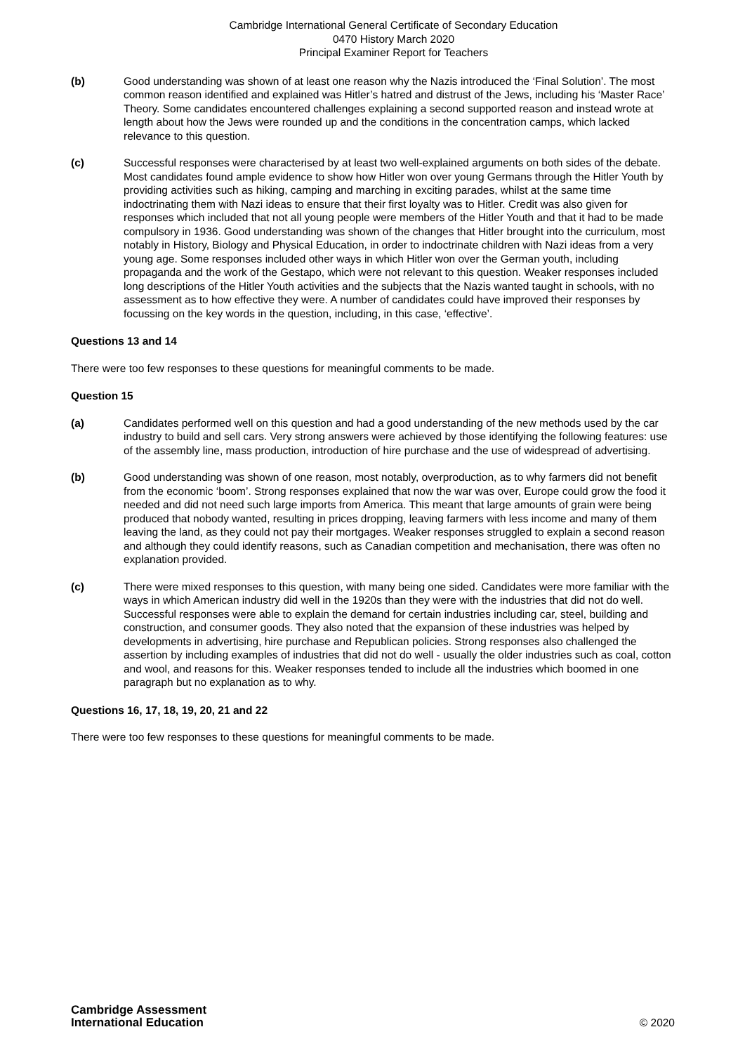Cambridge International General Certificate of Secondary Education
0470 History March 2020
Principal Examiner Report for Teachers
(b) Good understanding was shown of at least one reason why the Nazis introduced the ‘Final Solution’. The most common reason identified and explained was Hitler’s hatred and distrust of the Jews, including his ‘Master Race’ Theory. Some candidates encountered challenges explaining a second supported reason and instead wrote at length about how the Jews were rounded up and the conditions in the concentration camps, which lacked relevance to this question.
(c) Successful responses were characterised by at least two well-explained arguments on both sides of the debate. Most candidates found ample evidence to show how Hitler won over young Germans through the Hitler Youth by providing activities such as hiking, camping and marching in exciting parades, whilst at the same time indoctrinating them with Nazi ideas to ensure that their first loyalty was to Hitler. Credit was also given for responses which included that not all young people were members of the Hitler Youth and that it had to be made compulsory in 1936. Good understanding was shown of the changes that Hitler brought into the curriculum, most notably in History, Biology and Physical Education, in order to indoctrinate children with Nazi ideas from a very young age. Some responses included other ways in which Hitler won over the German youth, including propaganda and the work of the Gestapo, which were not relevant to this question. Weaker responses included long descriptions of the Hitler Youth activities and the subjects that the Nazis wanted taught in schools, with no assessment as to how effective they were. A number of candidates could have improved their responses by focussing on the key words in the question, including, in this case, ‘effective’.
Questions 13 and 14
There were too few responses to these questions for meaningful comments to be made.
Question 15
(a) Candidates performed well on this question and had a good understanding of the new methods used by the car industry to build and sell cars. Very strong answers were achieved by those identifying the following features: use of the assembly line, mass production, introduction of hire purchase and the use of widespread of advertising.
(b) Good understanding was shown of one reason, most notably, overproduction, as to why farmers did not benefit from the economic ‘boom’. Strong responses explained that now the war was over, Europe could grow the food it needed and did not need such large imports from America. This meant that large amounts of grain were being produced that nobody wanted, resulting in prices dropping, leaving farmers with less income and many of them leaving the land, as they could not pay their mortgages. Weaker responses struggled to explain a second reason and although they could identify reasons, such as Canadian competition and mechanisation, there was often no explanation provided.
(c) There were mixed responses to this question, with many being one sided. Candidates were more familiar with the ways in which American industry did well in the 1920s than they were with the industries that did not do well. Successful responses were able to explain the demand for certain industries including car, steel, building and construction, and consumer goods. They also noted that the expansion of these industries was helped by developments in advertising, hire purchase and Republican policies. Strong responses also challenged the assertion by including examples of industries that did not do well - usually the older industries such as coal, cotton and wool, and reasons for this. Weaker responses tended to include all the industries which boomed in one paragraph but no explanation as to why.
Questions 16, 17, 18, 19, 20, 21 and 22
There were too few responses to these questions for meaningful comments to be made.
Cambridge Assessment
International Education
© 2020